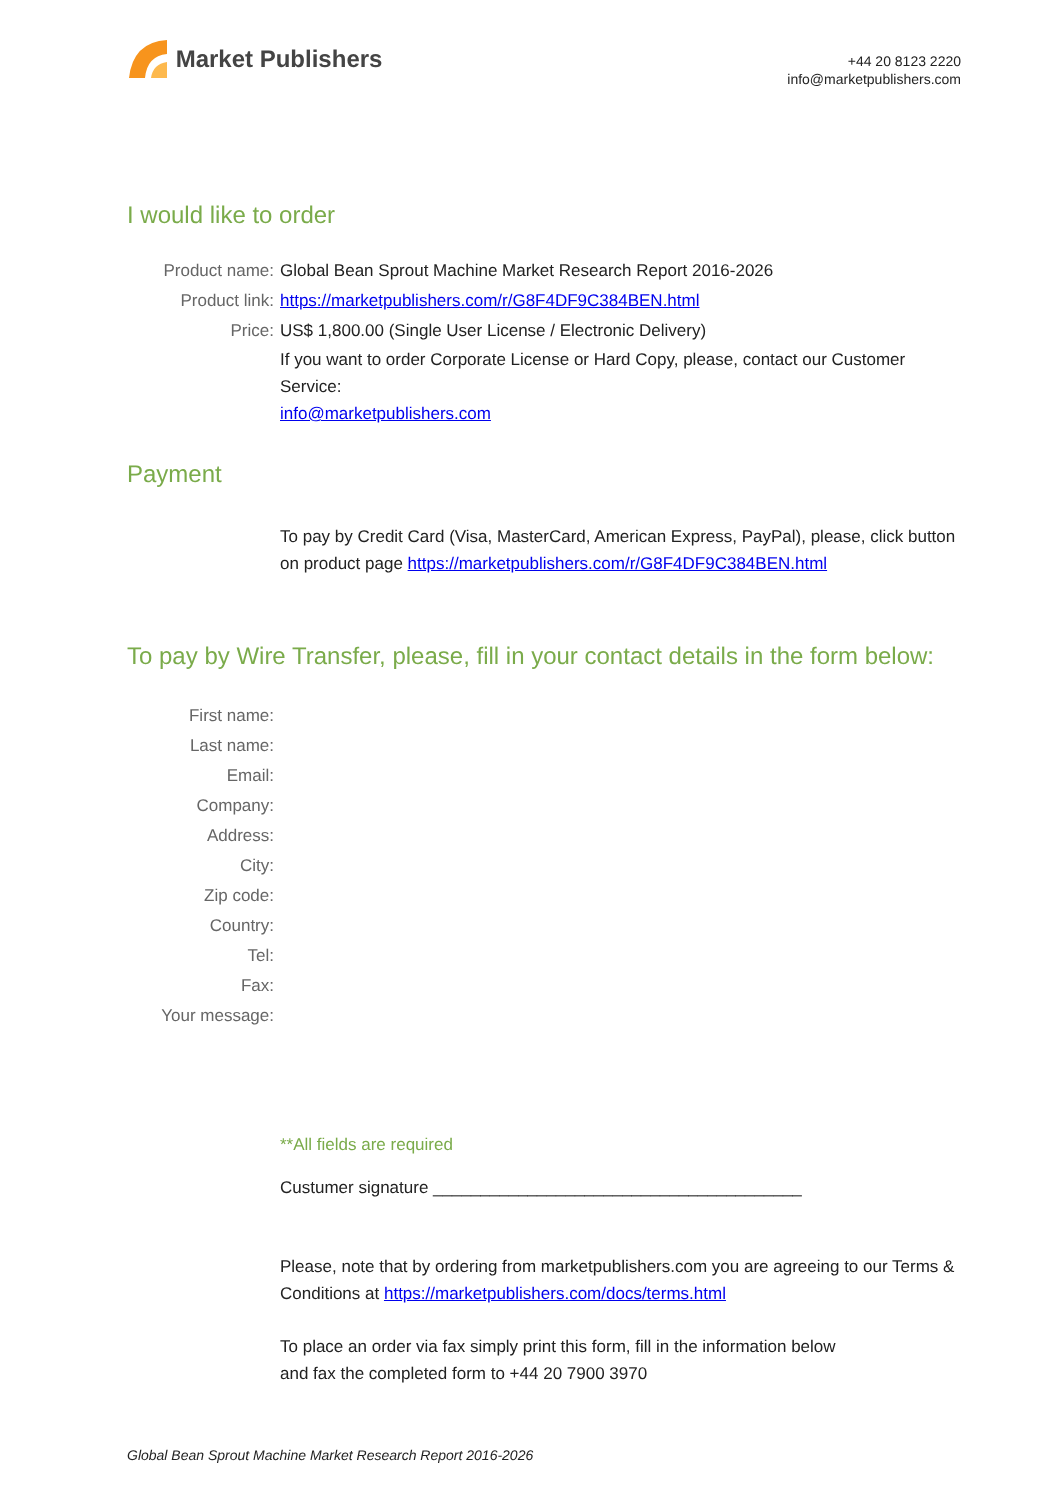Market Publishers
+44 20 8123 2220
info@marketpublishers.com
I would like to order
Product name: Global Bean Sprout Machine Market Research Report 2016-2026
Product link: https://marketpublishers.com/r/G8F4DF9C384BEN.html
Price: US$ 1,800.00 (Single User License / Electronic Delivery)
If you want to order Corporate License or Hard Copy, please, contact our Customer Service:
info@marketpublishers.com
Payment
To pay by Credit Card (Visa, MasterCard, American Express, PayPal), please, click button on product page https://marketpublishers.com/r/G8F4DF9C384BEN.html
To pay by Wire Transfer, please, fill in your contact details in the form below:
First name:
Last name:
Email:
Company:
Address:
City:
Zip code:
Country:
Tel:
Fax:
Your message:
**All fields are required
Custumer signature _______________________________________
Please, note that by ordering from marketpublishers.com you are agreeing to our Terms & Conditions at https://marketpublishers.com/docs/terms.html
To place an order via fax simply print this form, fill in the information below
and fax the completed form to +44 20 7900 3970
Global Bean Sprout Machine Market Research Report 2016-2026